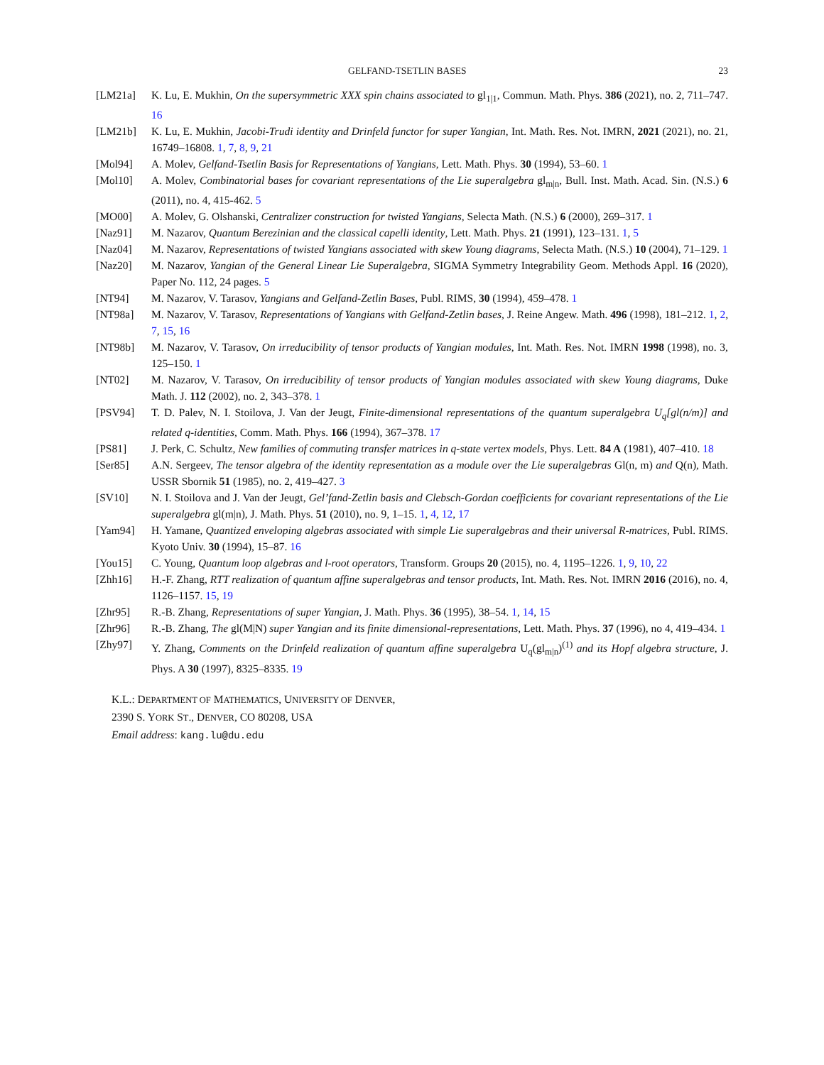GELFAND-TSETLIN BASES 23
[LM21a] K. Lu, E. Mukhin, On the supersymmetric XXX spin chains associated to gl<sub>1|1</sub>, Commun. Math. Phys. 386 (2021), no. 2, 711–747. 16
[LM21b] K. Lu, E. Mukhin, Jacobi-Trudi identity and Drinfeld functor for super Yangian, Int. Math. Res. Not. IMRN, 2021 (2021), no. 21, 16749–16808. 1, 7, 8, 9, 21
[Mol94] A. Molev, Gelfand-Tsetlin Basis for Representations of Yangians, Lett. Math. Phys. 30 (1994), 53–60. 1
[Mol10] A. Molev, Combinatorial bases for covariant representations of the Lie superalgebra gl<sub>m|n</sub>, Bull. Inst. Math. Acad. Sin. (N.S.) 6 (2011), no. 4, 415-462. 5
[MO00] A. Molev, G. Olshanski, Centralizer construction for twisted Yangians, Selecta Math. (N.S.) 6 (2000), 269–317. 1
[Naz91] M. Nazarov, Quantum Berezinian and the classical capelli identity, Lett. Math. Phys. 21 (1991), 123–131. 1, 5
[Naz04] M. Nazarov, Representations of twisted Yangians associated with skew Young diagrams, Selecta Math. (N.S.) 10 (2004), 71–129. 1
[Naz20] M. Nazarov, Yangian of the General Linear Lie Superalgebra, SIGMA Symmetry Integrability Geom. Methods Appl. 16 (2020), Paper No. 112, 24 pages. 5
[NT94] M. Nazarov, V. Tarasov, Yangians and Gelfand-Zetlin Bases, Publ. RIMS, 30 (1994), 459–478. 1
[NT98a] M. Nazarov, V. Tarasov, Representations of Yangians with Gelfand-Zetlin bases, J. Reine Angew. Math. 496 (1998), 181–212. 1, 2, 7, 15, 16
[NT98b] M. Nazarov, V. Tarasov, On irreducibility of tensor products of Yangian modules, Int. Math. Res. Not. IMRN 1998 (1998), no. 3, 125–150. 1
[NT02] M. Nazarov, V. Tarasov, On irreducibility of tensor products of Yangian modules associated with skew Young diagrams, Duke Math. J. 112 (2002), no. 2, 343–378. 1
[PSV94] T. D. Palev, N. I. Stoilova, J. Van der Jeugt, Finite-dimensional representations of the quantum superalgebra U<sub>q</sub>[gl(n/m)] and related q-identities, Comm. Math. Phys. 166 (1994), 367–378. 17
[PS81] J. Perk, C. Schultz, New families of commuting transfer matrices in q-state vertex models, Phys. Lett. 84 A (1981), 407–410. 18
[Ser85] A.N. Sergeev, The tensor algebra of the identity representation as a module over the Lie superalgebras Gl(n, m) and Q(n), Math. USSR Sbornik 51 (1985), no. 2, 419–427. 3
[SV10] N. I. Stoilova and J. Van der Jeugt, Gel’fand-Zetlin basis and Clebsch-Gordan coefficients for covariant representations of the Lie superalgebra gl(m|n), J. Math. Phys. 51 (2010), no. 9, 1–15. 1, 4, 12, 17
[Yam94] H. Yamane, Quantized enveloping algebras associated with simple Lie superalgebras and their universal R-matrices, Publ. RIMS. Kyoto Univ. 30 (1994), 15–87. 16
[You15] C. Young, Quantum loop algebras and l-root operators, Transform. Groups 20 (2015), no. 4, 1195–1226. 1, 9, 10, 22
[Zhh16] H.-F. Zhang, RTT realization of quantum affine superalgebras and tensor products, Int. Math. Res. Not. IMRN 2016 (2016), no. 4, 1126–1157. 15, 19
[Zhr95] R.-B. Zhang, Representations of super Yangian, J. Math. Phys. 36 (1995), 38–54. 1, 14, 15
[Zhr96] R.-B. Zhang, The gl(M|N) super Yangian and its finite dimensional-representations, Lett. Math. Phys. 37 (1996), no 4, 419–434. 1
[Zhy97] Y. Zhang, Comments on the Drinfeld realization of quantum affine superalgebra U<sub>q</sub>(gl<sub>m|n</sub>)<sup>(1)</sup> and its Hopf algebra structure, J. Phys. A 30 (1997), 8325–8335. 19
K.L.: DEPARTMENT OF MATHEMATICS, UNIVERSITY OF DENVER,
2390 S. YORK ST., DENVER, CO 80208, USA
Email address: kang.lu@du.edu